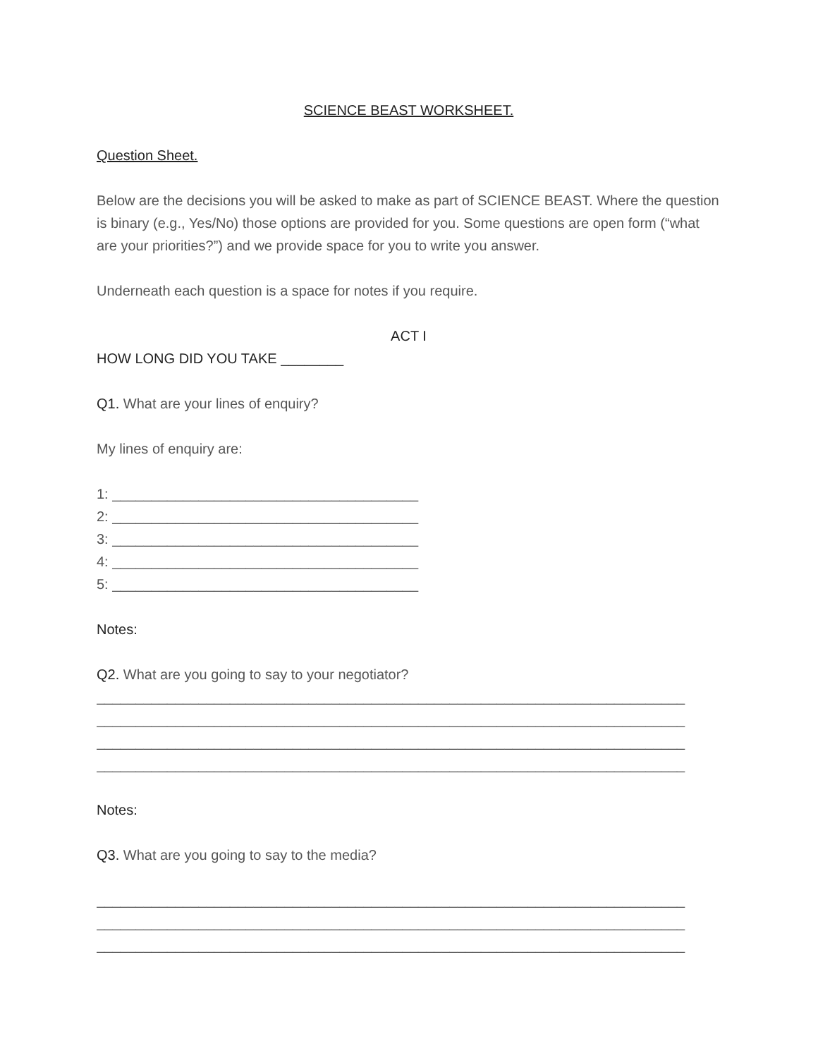SCIENCE BEAST WORKSHEET.
Question Sheet.
Below are the decisions you will be asked to make as part of SCIENCE BEAST. Where the question is binary (e.g., Yes/No) those options are provided for you. Some questions are open form (“what are your priorities?”) and we provide space for you to write you answer.
Underneath each question is a space for notes if you require.
ACT I
HOW LONG DID YOU TAKE ________
Q1. What are your lines of enquiry?
My lines of enquiry are:
1: _______________________________________
2: _______________________________________
3: _______________________________________
4: _______________________________________
5: _______________________________________
Notes:
Q2. What are you going to say to your negotiator?
___________________________________________________________________________
___________________________________________________________________________
___________________________________________________________________________
___________________________________________________________________________
Notes:
Q3. What are you going to say to the media?
___________________________________________________________________________
___________________________________________________________________________
___________________________________________________________________________